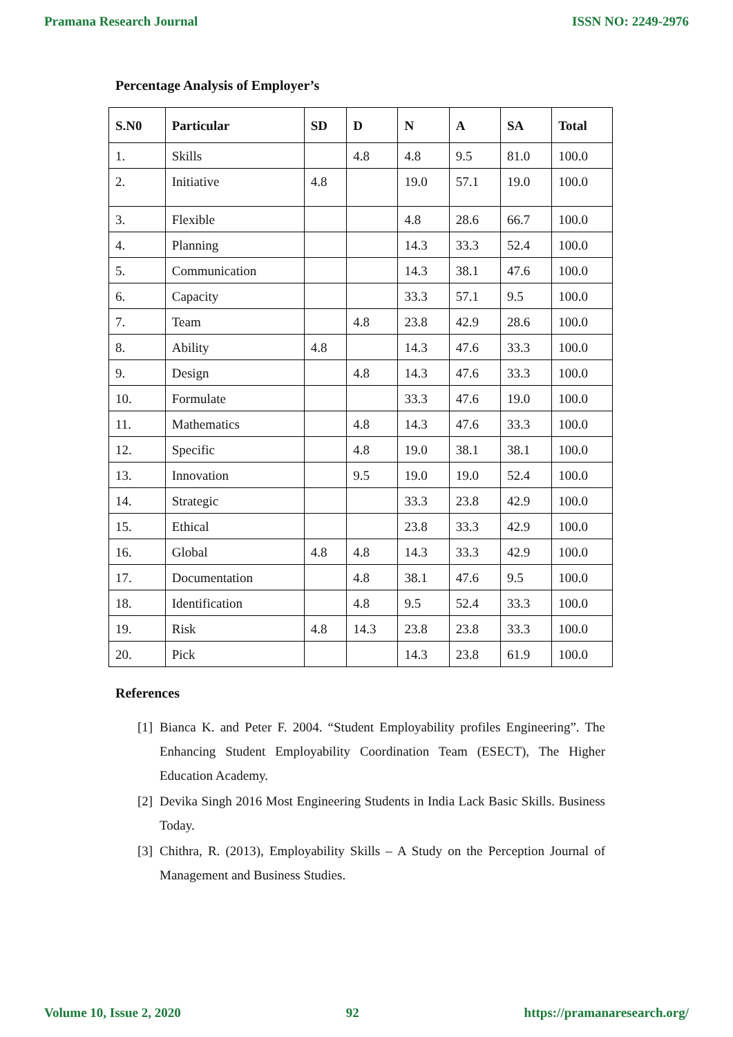Pramana Research Journal ISSN NO: 2249-2976
Percentage Analysis of Employer’s
| S.N0 | Particular | SD | D | N | A | SA | Total |
| --- | --- | --- | --- | --- | --- | --- | --- |
| 1. | Skills | | 4.8 | 4.8 | 9.5 | 81.0 | 100.0 |
| 2. | Initiative | 4.8 | | 19.0 | 57.1 | 19.0 | 100.0 |
| 3. | Flexible | | | 4.8 | 28.6 | 66.7 | 100.0 |
| 4. | Planning | | | 14.3 | 33.3 | 52.4 | 100.0 |
| 5. | Communication | | | 14.3 | 38.1 | 47.6 | 100.0 |
| 6. | Capacity | | | 33.3 | 57.1 | 9.5 | 100.0 |
| 7. | Team | | 4.8 | 23.8 | 42.9 | 28.6 | 100.0 |
| 8. | Ability | 4.8 | | 14.3 | 47.6 | 33.3 | 100.0 |
| 9. | Design | | 4.8 | 14.3 | 47.6 | 33.3 | 100.0 |
| 10. | Formulate | | | 33.3 | 47.6 | 19.0 | 100.0 |
| 11. | Mathematics | | 4.8 | 14.3 | 47.6 | 33.3 | 100.0 |
| 12. | Specific | | 4.8 | 19.0 | 38.1 | 38.1 | 100.0 |
| 13. | Innovation | | 9.5 | 19.0 | 19.0 | 52.4 | 100.0 |
| 14. | Strategic | | | 33.3 | 23.8 | 42.9 | 100.0 |
| 15. | Ethical | | | 23.8 | 33.3 | 42.9 | 100.0 |
| 16. | Global | 4.8 | 4.8 | 14.3 | 33.3 | 42.9 | 100.0 |
| 17. | Documentation | | 4.8 | 38.1 | 47.6 | 9.5 | 100.0 |
| 18. | Identification | | 4.8 | 9.5 | 52.4 | 33.3 | 100.0 |
| 19. | Risk | 4.8 | 14.3 | 23.8 | 23.8 | 33.3 | 100.0 |
| 20. | Pick | | | 14.3 | 23.8 | 61.9 | 100.0 |
References
[1]
Bianca K. and Peter F. 2004. “Student Employability profiles Engineering”. The Enhancing Student Employability Coordination Team (ESECT), The Higher Education Academy.
[2]
Devika Singh 2016 Most Engineering Students in India Lack Basic Skills. Business Today.
[3]
Chithra, R. (2013), Employability Skills – A Study on the Perception Journal of Management and Business Studies.
Volume 10, Issue 2, 2020 92 https://pramanaresearch.org/